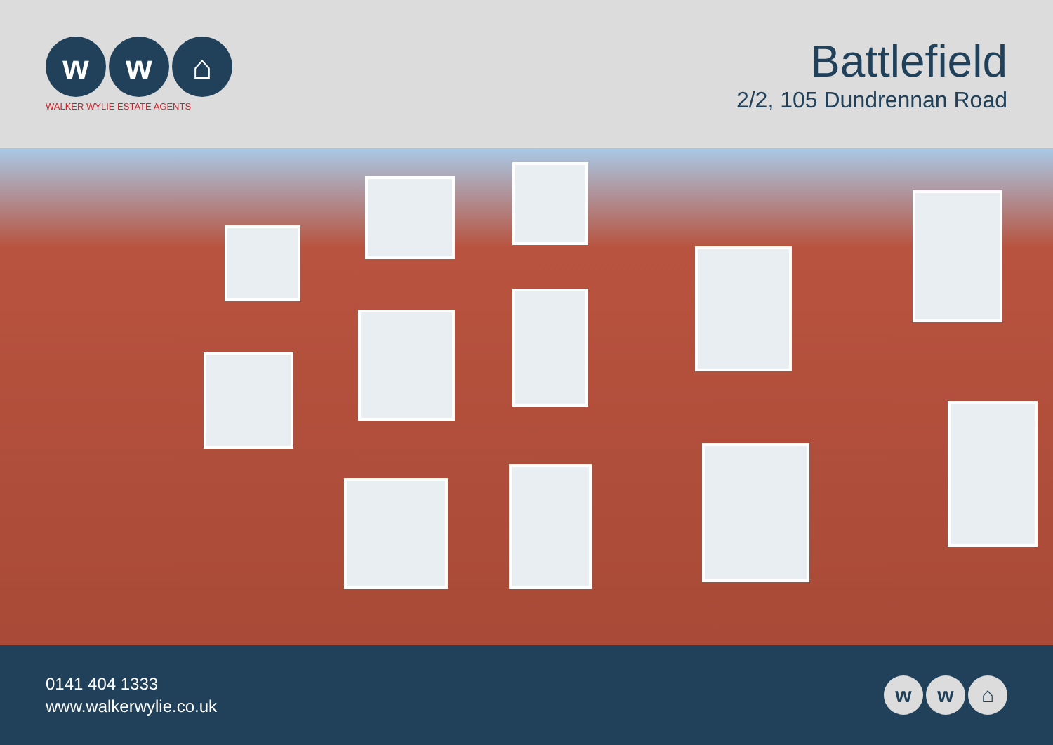w w ⌂
WALKER WYLIE ESTATE AGENTS
Battlefield
2/2, 105 Dundrennan Road
0141 404 1333
www.walkerwylie.co.uk
w w ⌂